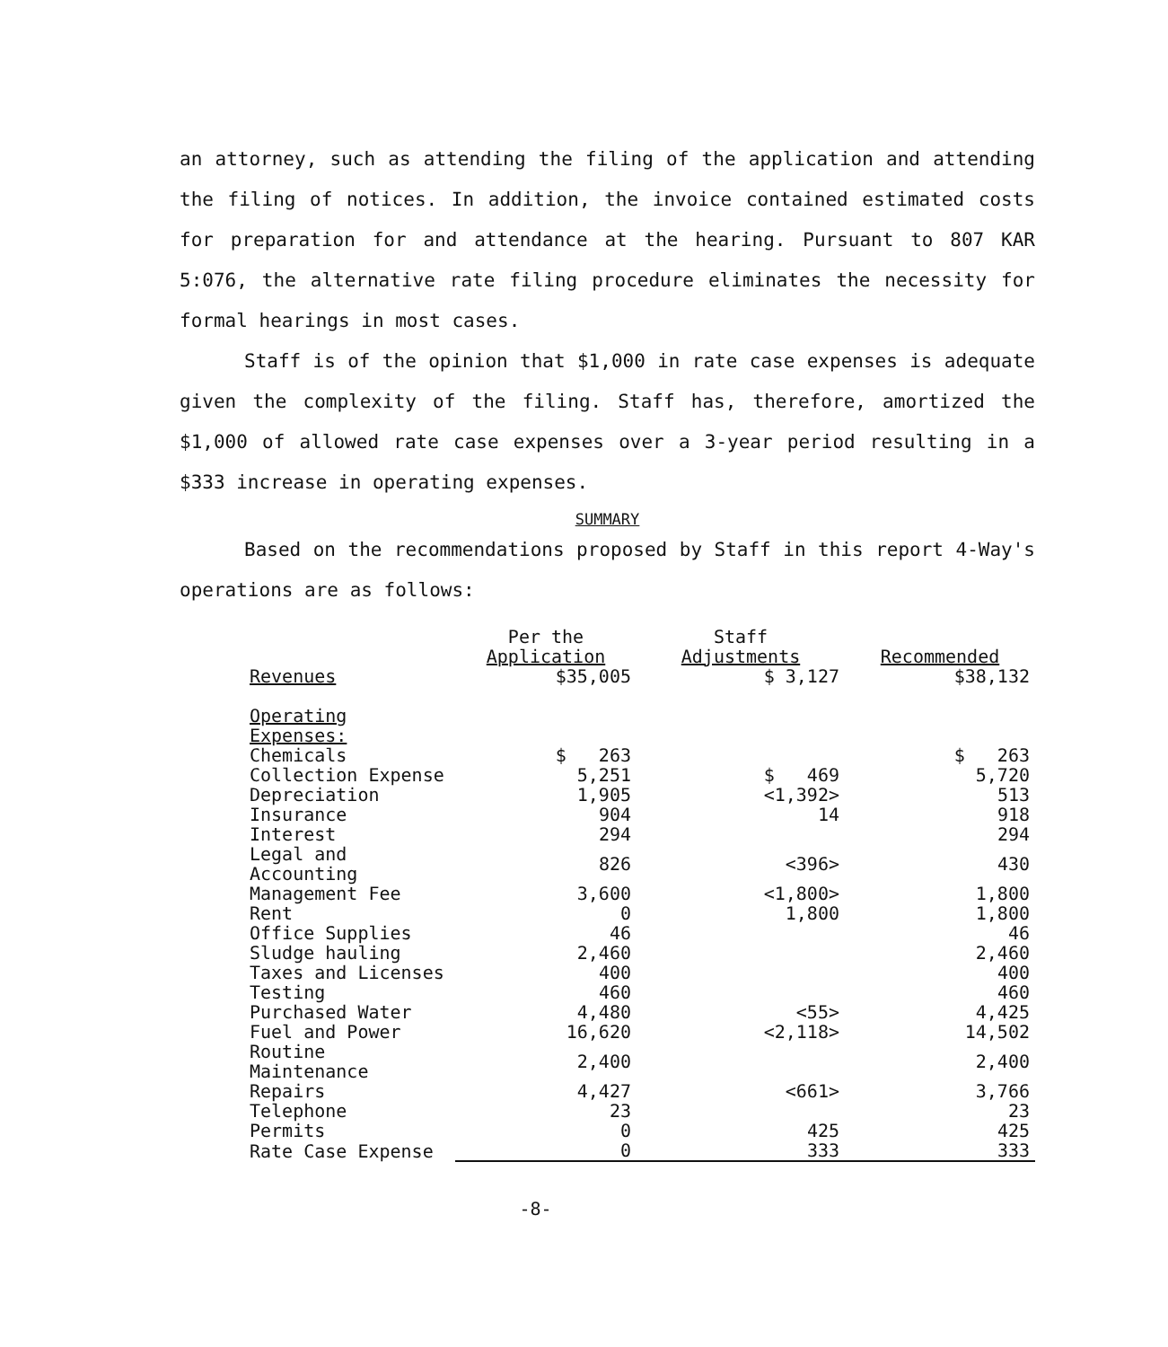an attorney, such as attending the filing of the application and attending the filing of notices. In addition, the invoice contained estimated costs for preparation for and attendance at the hearing. Pursuant to 807 KAR 5:076, the alternative rate filing procedure eliminates the necessity for formal hearings in most cases.
Staff is of the opinion that $1,000 in rate case expenses is adequate given the complexity of the filing. Staff has, therefore, amortized the $1,000 of allowed rate case expenses over a 3-year period resulting in a $333 increase in operating expenses.
SUMMARY
Based on the recommendations proposed by Staff in this report 4-Way's operations are as follows:
| | Per the Application | Staff Adjustments | Recommended |
| --- | --- | --- | --- |
| Revenues | $35,005 | $ 3,127 | $38,132 |
| Operating Expenses: | | | |
| Chemicals | $ 263 | | $ 263 |
| Collection Expense | 5,251 | $ 469 | 5,720 |
| Depreciation | 1,905 | <1,392> | 513 |
| Insurance | 904 | 14 | 918 |
| Interest | 294 | | 294 |
| Legal and Accounting | 826 | <396> | 430 |
| Management Fee | 3,600 | <1,800> | 1,800 |
| Rent | 0 | 1,800 | 1,800 |
| Office Supplies | 46 | | 46 |
| Sludge hauling | 2,460 | | 2,460 |
| Taxes and Licenses | 400 | | 400 |
| Testing | 460 | | 460 |
| Purchased Water | 4,480 | <55> | 4,425 |
| Fuel and Power | 16,620 | <2,118> | 14,502 |
| Routine Maintenance | 2,400 | | 2,400 |
| Repairs | 4,427 | <661> | 3,766 |
| Telephone | 23 | | 23 |
| Permits | 0 | 425 | 425 |
| Rate Case Expense | 0 | 333 | 333 |
-8-